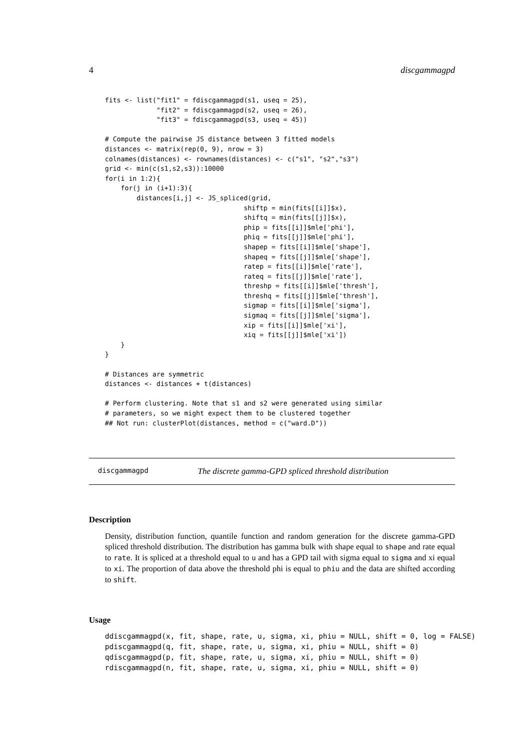4 discgammagpd
fits <- list("fit1" = fdiscgammagpd(s1, useq = 25),
             "fit2" = fdiscgammagpd(s2, useq = 26),
             "fit3" = fdiscgammagpd(s3, useq = 45))

# Compute the pairwise JS distance between 3 fitted models
distances <- matrix(rep(0, 9), nrow = 3)
colnames(distances) <- rownames(distances) <- c("s1", "s2","s3")
grid <- min(c(s1,s2,s3)):10000
for(i in 1:2){
    for(j in (i+1):3){
        distances[i,j] <- JS_spliced(grid,
                                   shiftp = min(fits[[i]]$x),
                                   shiftq = min(fits[[j]]$x),
                                   phip = fits[[i]]$mle['phi'],
                                   phiq = fits[[j]]$mle['phi'],
                                   shapep = fits[[i]]$mle['shape'],
                                   shapeq = fits[[j]]$mle['shape'],
                                   ratep = fits[[i]]$mle['rate'],
                                   rateq = fits[[j]]$mle['rate'],
                                   threshp = fits[[i]]$mle['thresh'],
                                   threshq = fits[[j]]$mle['thresh'],
                                   sigmap = fits[[i]]$mle['sigma'],
                                   sigmaq = fits[[j]]$mle['sigma'],
                                   xip = fits[[i]]$mle['xi'],
                                   xiq = fits[[j]]$mle['xi'])
    }
}

# Distances are symmetric
distances <- distances + t(distances)

# Perform clustering. Note that s1 and s2 were generated using similar
# parameters, so we might expect them to be clustered together
## Not run: clusterPlot(distances, method = c("ward.D"))
discgammagpd The discrete gamma-GPD spliced threshold distribution
Description
Density, distribution function, quantile function and random generation for the discrete gamma-GPD spliced threshold distribution. The distribution has gamma bulk with shape equal to shape and rate equal to rate. It is spliced at a threshold equal to u and has a GPD tail with sigma equal to sigma and xi equal to xi. The proportion of data above the threshold phi is equal to phiu and the data are shifted according to shift.
Usage
ddiscgammagpd(x, fit, shape, rate, u, sigma, xi, phiu = NULL, shift = 0, log = FALSE)
pdiscgammagpd(q, fit, shape, rate, u, sigma, xi, phiu = NULL, shift = 0)
qdiscgammagpd(p, fit, shape, rate, u, sigma, xi, phiu = NULL, shift = 0)
rdiscgammagpd(n, fit, shape, rate, u, sigma, xi, phiu = NULL, shift = 0)